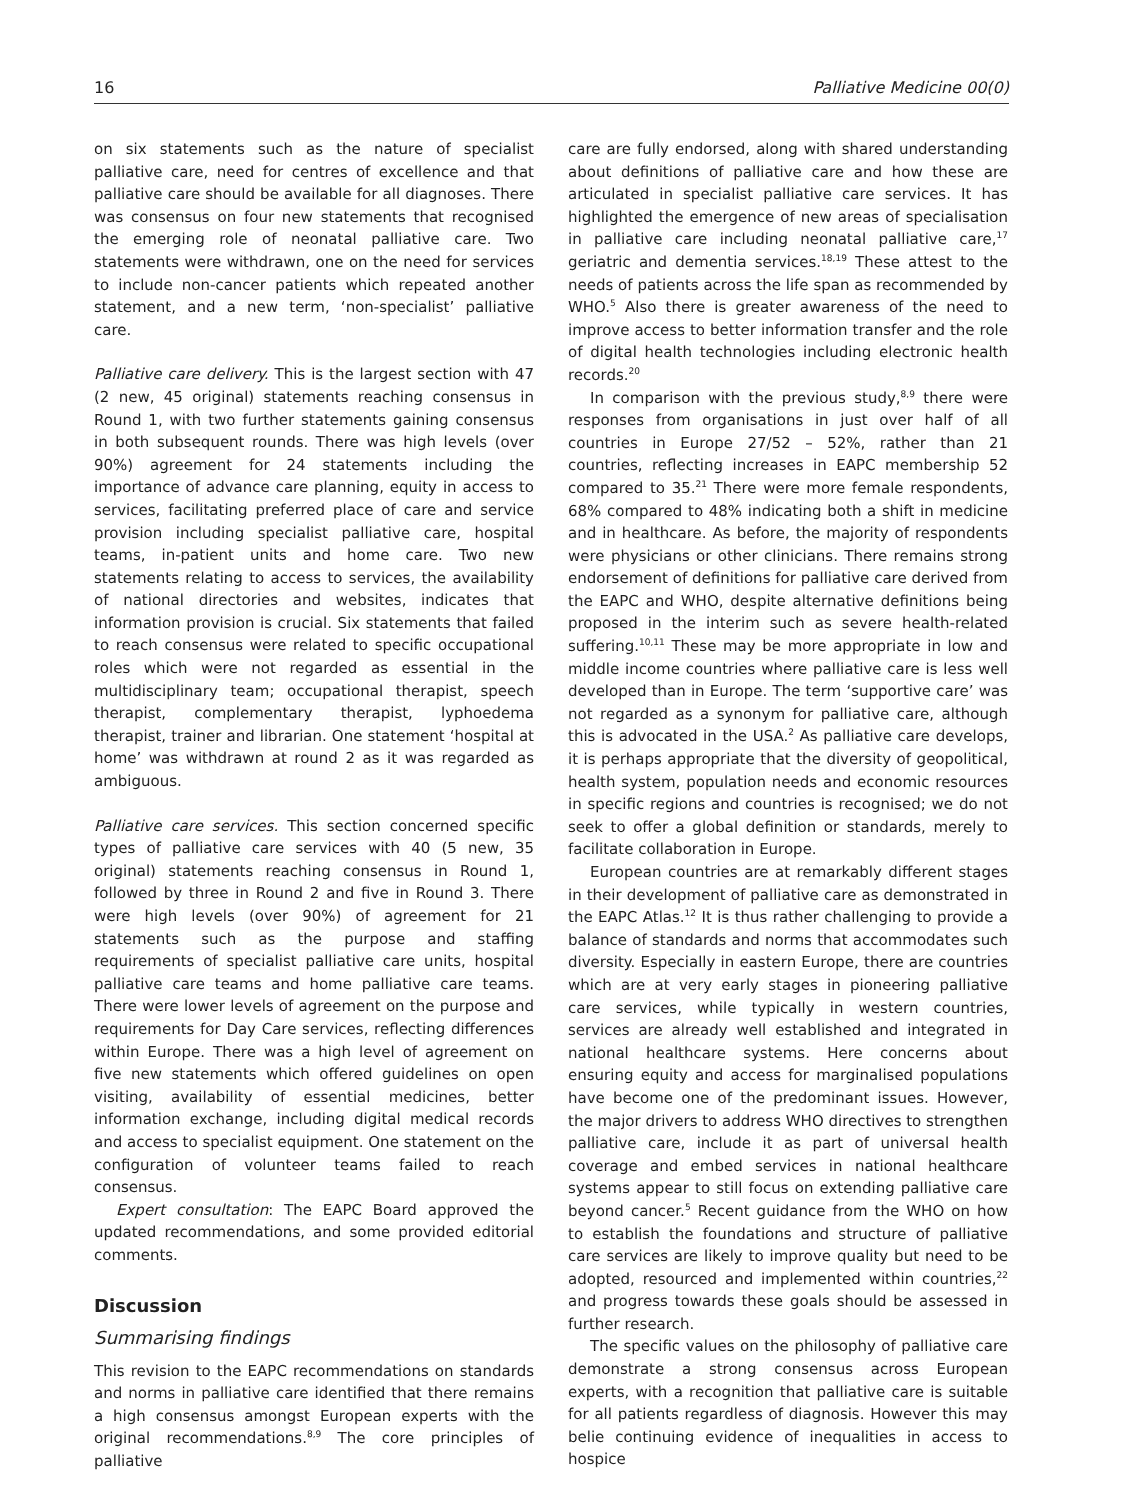16 Palliative Medicine 00(0)
on six statements such as the nature of specialist palliative care, need for centres of excellence and that palliative care should be available for all diagnoses. There was consensus on four new statements that recognised the emerging role of neonatal palliative care. Two statements were withdrawn, one on the need for services to include non-cancer patients which repeated another statement, and a new term, ‘non-specialist’ palliative care.
Palliative care delivery. This is the largest section with 47 (2 new, 45 original) statements reaching consensus in Round 1, with two further statements gaining consensus in both subsequent rounds. There was high levels (over 90%) agreement for 24 statements including the importance of advance care planning, equity in access to services, facilitating preferred place of care and service provision including specialist palliative care, hospital teams, in-patient units and home care. Two new statements relating to access to services, the availability of national directories and websites, indicates that information provision is crucial. Six statements that failed to reach consensus were related to specific occupational roles which were not regarded as essential in the multidisciplinary team; occupational therapist, speech therapist, complementary therapist, lyphoedema therapist, trainer and librarian. One statement ‘hospital at home’ was withdrawn at round 2 as it was regarded as ambiguous.
Palliative care services. This section concerned specific types of palliative care services with 40 (5 new, 35 original) statements reaching consensus in Round 1, followed by three in Round 2 and five in Round 3. There were high levels (over 90%) of agreement for 21 statements such as the purpose and staffing requirements of specialist palliative care units, hospital palliative care teams and home palliative care teams. There were lower levels of agreement on the purpose and requirements for Day Care services, reflecting differences within Europe. There was a high level of agreement on five new statements which offered guidelines on open visiting, availability of essential medicines, better information exchange, including digital medical records and access to specialist equipment. One statement on the configuration of volunteer teams failed to reach consensus.
Expert consultation: The EAPC Board approved the updated recommendations, and some provided editorial comments.
Discussion
Summarising findings
This revision to the EAPC recommendations on standards and norms in palliative care identified that there remains a high consensus amongst European experts with the original recommendations.<sup>8,9</sup> The core principles of palliative
care are fully endorsed, along with shared understanding about definitions of palliative care and how these are articulated in specialist palliative care services. It has highlighted the emergence of new areas of specialisation in palliative care including neonatal palliative care,<sup>17</sup> geriatric and dementia services.<sup>18,19</sup> These attest to the needs of patients across the life span as recommended by WHO.<sup>5</sup> Also there is greater awareness of the need to improve access to better information transfer and the role of digital health technologies including electronic health records.<sup>20</sup>
In comparison with the previous study,<sup>8,9</sup> there were responses from organisations in just over half of all countries in Europe 27/52 – 52%, rather than 21 countries, reflecting increases in EAPC membership 52 compared to 35.<sup>21</sup> There were more female respondents, 68% compared to 48% indicating both a shift in medicine and in healthcare. As before, the majority of respondents were physicians or other clinicians. There remains strong endorsement of definitions for palliative care derived from the EAPC and WHO, despite alternative definitions being proposed in the interim such as severe health-related suffering.<sup>10,11</sup> These may be more appropriate in low and middle income countries where palliative care is less well developed than in Europe. The term ‘supportive care’ was not regarded as a synonym for palliative care, although this is advocated in the USA.<sup>2</sup> As palliative care develops, it is perhaps appropriate that the diversity of geopolitical, health system, population needs and economic resources in specific regions and countries is recognised; we do not seek to offer a global definition or standards, merely to facilitate collaboration in Europe.
European countries are at remarkably different stages in their development of palliative care as demonstrated in the EAPC Atlas.<sup>12</sup> It is thus rather challenging to provide a balance of standards and norms that accommodates such diversity. Especially in eastern Europe, there are countries which are at very early stages in pioneering palliative care services, while typically in western countries, services are already well established and integrated in national healthcare systems. Here concerns about ensuring equity and access for marginalised populations have become one of the predominant issues. However, the major drivers to address WHO directives to strengthen palliative care, include it as part of universal health coverage and embed services in national healthcare systems appear to still focus on extending palliative care beyond cancer.<sup>5</sup> Recent guidance from the WHO on how to establish the foundations and structure of palliative care services are likely to improve quality but need to be adopted, resourced and implemented within countries,<sup>22</sup> and progress towards these goals should be assessed in further research.
The specific values on the philosophy of palliative care demonstrate a strong consensus across European experts, with a recognition that palliative care is suitable for all patients regardless of diagnosis. However this may belie continuing evidence of inequalities in access to hospice